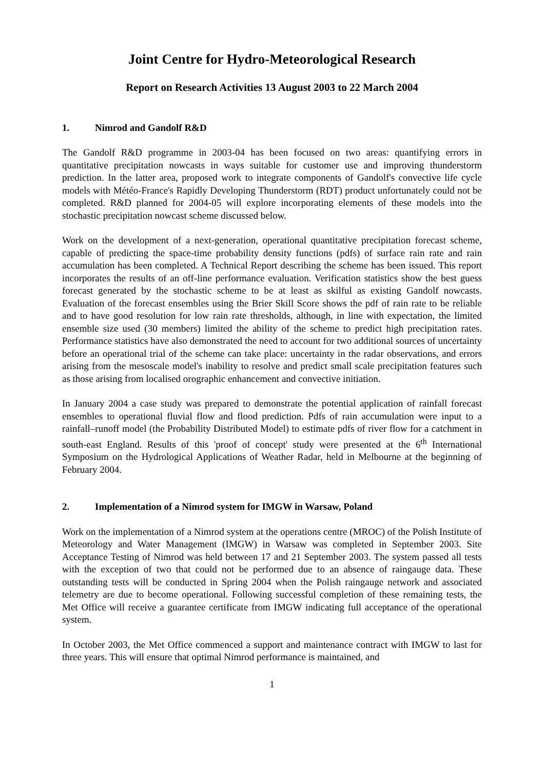Joint Centre for Hydro-Meteorological Research
Report on Research Activities 13 August 2003 to 22 March 2004
1. Nimrod and Gandolf R&D
The Gandolf R&D programme in 2003-04 has been focused on two areas: quantifying errors in quantitative precipitation nowcasts in ways suitable for customer use and improving thunderstorm prediction. In the latter area, proposed work to integrate components of Gandolf's convective life cycle models with Météo-France's Rapidly Developing Thunderstorm (RDT) product unfortunately could not be completed. R&D planned for 2004-05 will explore incorporating elements of these models into the stochastic precipitation nowcast scheme discussed below.
Work on the development of a next-generation, operational quantitative precipitation forecast scheme, capable of predicting the space-time probability density functions (pdfs) of surface rain rate and rain accumulation has been completed. A Technical Report describing the scheme has been issued. This report incorporates the results of an off-line performance evaluation. Verification statistics show the best guess forecast generated by the stochastic scheme to be at least as skilful as existing Gandolf nowcasts. Evaluation of the forecast ensembles using the Brier Skill Score shows the pdf of rain rate to be reliable and to have good resolution for low rain rate thresholds, although, in line with expectation, the limited ensemble size used (30 members) limited the ability of the scheme to predict high precipitation rates. Performance statistics have also demonstrated the need to account for two additional sources of uncertainty before an operational trial of the scheme can take place: uncertainty in the radar observations, and errors arising from the mesoscale model's inability to resolve and predict small scale precipitation features such as those arising from localised orographic enhancement and convective initiation.
In January 2004 a case study was prepared to demonstrate the potential application of rainfall forecast ensembles to operational fluvial flow and flood prediction. Pdfs of rain accumulation were input to a rainfall–runoff model (the Probability Distributed Model) to estimate pdfs of river flow for a catchment in south-east England. Results of this 'proof of concept' study were presented at the 6<sup>th</sup> International Symposium on the Hydrological Applications of Weather Radar, held in Melbourne at the beginning of February 2004.
2. Implementation of a Nimrod system for IMGW in Warsaw, Poland
Work on the implementation of a Nimrod system at the operations centre (MROC) of the Polish Institute of Meteorology and Water Management (IMGW) in Warsaw was completed in September 2003. Site Acceptance Testing of Nimrod was held between 17 and 21 September 2003. The system passed all tests with the exception of two that could not be performed due to an absence of raingauge data. These outstanding tests will be conducted in Spring 2004 when the Polish raingauge network and associated telemetry are due to become operational. Following successful completion of these remaining tests, the Met Office will receive a guarantee certificate from IMGW indicating full acceptance of the operational system.
In October 2003, the Met Office commenced a support and maintenance contract with IMGW to last for three years. This will ensure that optimal Nimrod performance is maintained, and
1